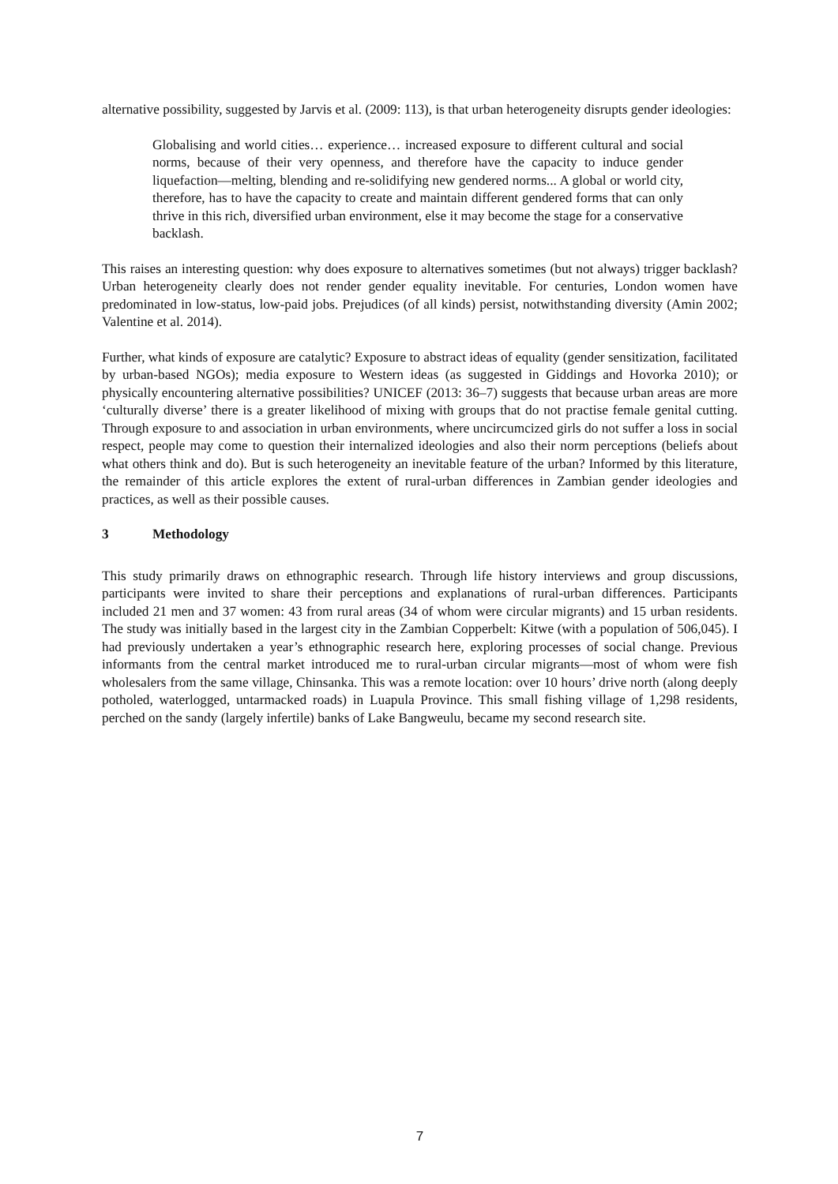alternative possibility, suggested by Jarvis et al. (2009: 113), is that urban heterogeneity disrupts gender ideologies:
Globalising and world cities… experience… increased exposure to different cultural and social norms, because of their very openness, and therefore have the capacity to induce gender liquefaction—melting, blending and re-solidifying new gendered norms... A global or world city, therefore, has to have the capacity to create and maintain different gendered forms that can only thrive in this rich, diversified urban environment, else it may become the stage for a conservative backlash.
This raises an interesting question: why does exposure to alternatives sometimes (but not always) trigger backlash? Urban heterogeneity clearly does not render gender equality inevitable. For centuries, London women have predominated in low-status, low-paid jobs. Prejudices (of all kinds) persist, notwithstanding diversity (Amin 2002; Valentine et al. 2014).
Further, what kinds of exposure are catalytic? Exposure to abstract ideas of equality (gender sensitization, facilitated by urban-based NGOs); media exposure to Western ideas (as suggested in Giddings and Hovorka 2010); or physically encountering alternative possibilities? UNICEF (2013: 36–7) suggests that because urban areas are more ‘culturally diverse’ there is a greater likelihood of mixing with groups that do not practise female genital cutting. Through exposure to and association in urban environments, where uncircumcized girls do not suffer a loss in social respect, people may come to question their internalized ideologies and also their norm perceptions (beliefs about what others think and do). But is such heterogeneity an inevitable feature of the urban? Informed by this literature, the remainder of this article explores the extent of rural-urban differences in Zambian gender ideologies and practices, as well as their possible causes.
3 Methodology
This study primarily draws on ethnographic research. Through life history interviews and group discussions, participants were invited to share their perceptions and explanations of rural-urban differences. Participants included 21 men and 37 women: 43 from rural areas (34 of whom were circular migrants) and 15 urban residents. The study was initially based in the largest city in the Zambian Copperbelt: Kitwe (with a population of 506,045). I had previously undertaken a year’s ethnographic research here, exploring processes of social change. Previous informants from the central market introduced me to rural-urban circular migrants—most of whom were fish wholesalers from the same village, Chinsanka. This was a remote location: over 10 hours’ drive north (along deeply potholed, waterlogged, untarmacked roads) in Luapula Province. This small fishing village of 1,298 residents, perched on the sandy (largely infertile) banks of Lake Bangweulu, became my second research site.
7